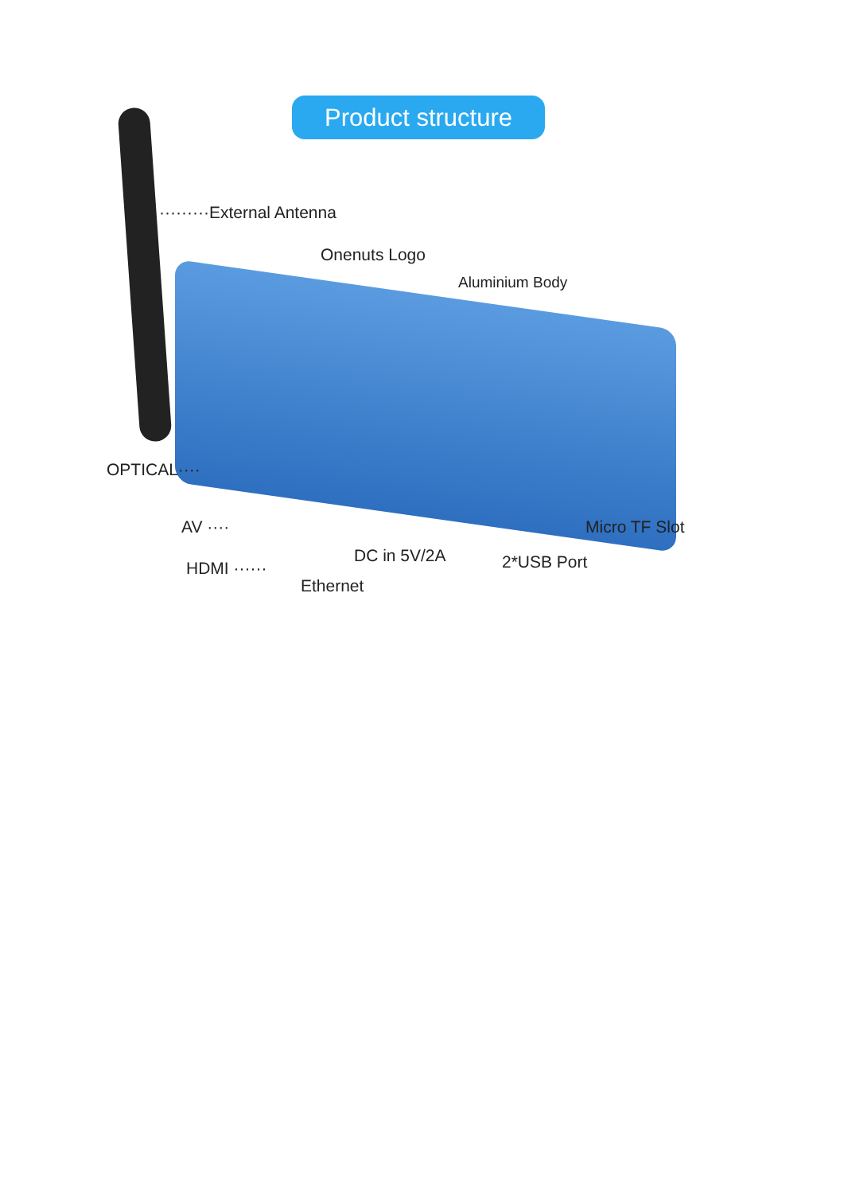Product structure
·········External Antenna
Onenuts Logo
Aluminium Body
OPTICAL····
AV ····
DC in 5V/2A
Micro TF Slot
HDMI ······ 2*USB Port
Ethernet